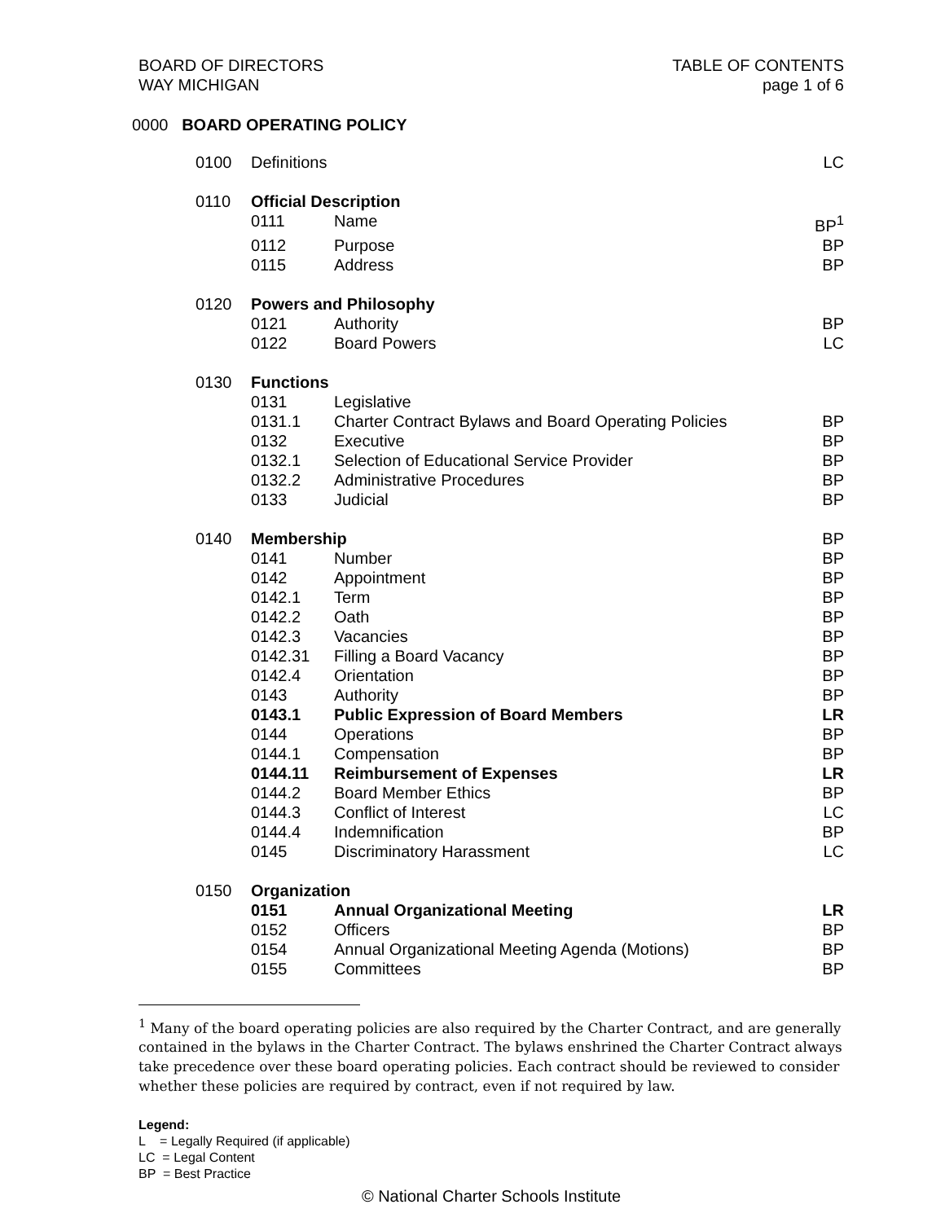BOARD OF DIRECTORS
WAY MICHIGAN
TABLE OF CONTENTS
page 1 of 6
0000 BOARD OPERATING POLICY
| 0100 | Definitions | | LC |
| 0110 | Official Description | | |
| | 0111 | Name | BP<sup>1</sup> |
| | 0112 | Purpose | BP |
| | 0115 | Address | BP |
| 0120 | Powers and Philosophy | | |
| | 0121 | Authority | BP |
| | 0122 | Board Powers | LC |
| 0130 | Functions | | |
| | 0131 | Legislative | |
| | 0131.1 | Charter Contract Bylaws and Board Operating Policies | BP |
| | 0132 | Executive | BP |
| | 0132.1 | Selection of Educational Service Provider | BP |
| | 0132.2 | Administrative Procedures | BP |
| | 0133 | Judicial | BP |
| 0140 | Membership | | BP |
| | 0141 | Number | BP |
| | 0142 | Appointment | BP |
| | 0142.1 | Term | BP |
| | 0142.2 | Oath | BP |
| | 0142.3 | Vacancies | BP |
| | 0142.31 | Filling a Board Vacancy | BP |
| | 0142.4 | Orientation | BP |
| | 0143 | Authority | BP |
| | 0143.1 | Public Expression of Board Members | LR |
| | 0144 | Operations | BP |
| | 0144.1 | Compensation | BP |
| | 0144.11 | Reimbursement of Expenses | LR |
| | 0144.2 | Board Member Ethics | BP |
| | 0144.3 | Conflict of Interest | LC |
| | 0144.4 | Indemnification | BP |
| | 0145 | Discriminatory Harassment | LC |
| 0150 | Organization | | |
| | 0151 | Annual Organizational Meeting | LR |
| | 0152 | Officers | BP |
| | 0154 | Annual Organizational Meeting Agenda (Motions) | BP |
| | 0155 | Committees | BP |
<sup>1</sup> Many of the board operating policies are also required by the Charter Contract, and are generally contained in the bylaws in the Charter Contract. The bylaws enshrined the Charter Contract always take precedence over these board operating policies. Each contract should be reviewed to consider whether these policies are required by contract, even if not required by law.
Legend:
L = Legally Required (if applicable)
LC = Legal Content
BP = Best Practice
© National Charter Schools Institute